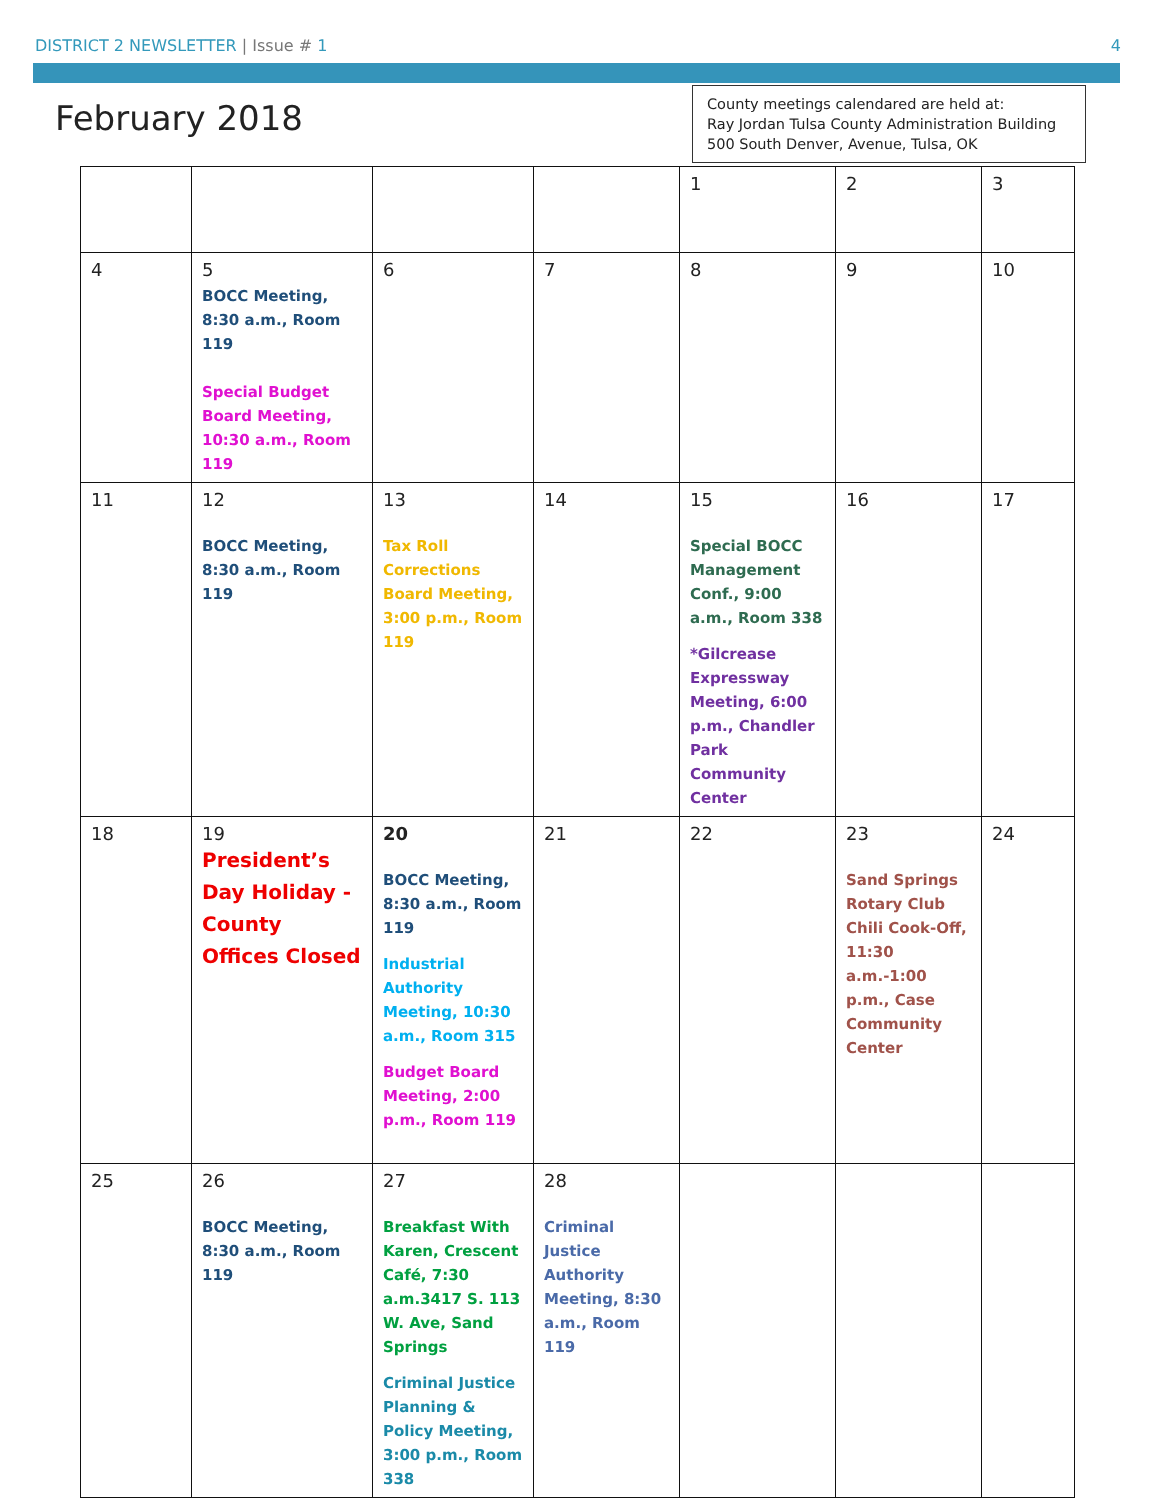DISTRICT 2 NEWSLETTER | Issue # 1 4
February 2018
County meetings calendared are held at:
Ray Jordan Tulsa County Administration Building
500 South Denver, Avenue, Tulsa, OK
| | | | | 1 | 2 | 3 |
| 4 | 5 BOCC Meeting, 8:30 a.m., Room 119 Special Budget Board Meeting, 10:30 a.m., Room 119 | 6 | 7 | 8 | 9 | 10 |
| 11 | 12 BOCC Meeting, 8:30 a.m., Room 119 | 13 Tax Roll Corrections Board Meeting, 3:00 p.m., Room 119 | 14 | 15 Special BOCC Management Conf., 9:00 a.m., Room 338 *Gilcrease Expressway Meeting, 6:00 p.m., Chandler Park Community Center | 16 | 17 |
| 18 | 19 President’s Day Holiday - County Offices Closed | 20 BOCC Meeting, 8:30 a.m., Room 119 Industrial Authority Meeting, 10:30 a.m., Room 315 Budget Board Meeting, 2:00 p.m., Room 119 | 21 | 22 | 23 Sand Springs Rotary Club Chili Cook-Off, 11:30 a.m.-1:00 p.m., Case Community Center | 24 |
| 25 | 26 BOCC Meeting, 8:30 a.m., Room 119 | 27 Breakfast With Karen, Crescent Café, 7:30 a.m.3417 S. 113 W. Ave, Sand Springs Criminal Justice Planning & Policy Meeting, 3:00 p.m., Room 338 | 28 Criminal Justice Authority Meeting, 8:30 a.m., Room 119 | | | |